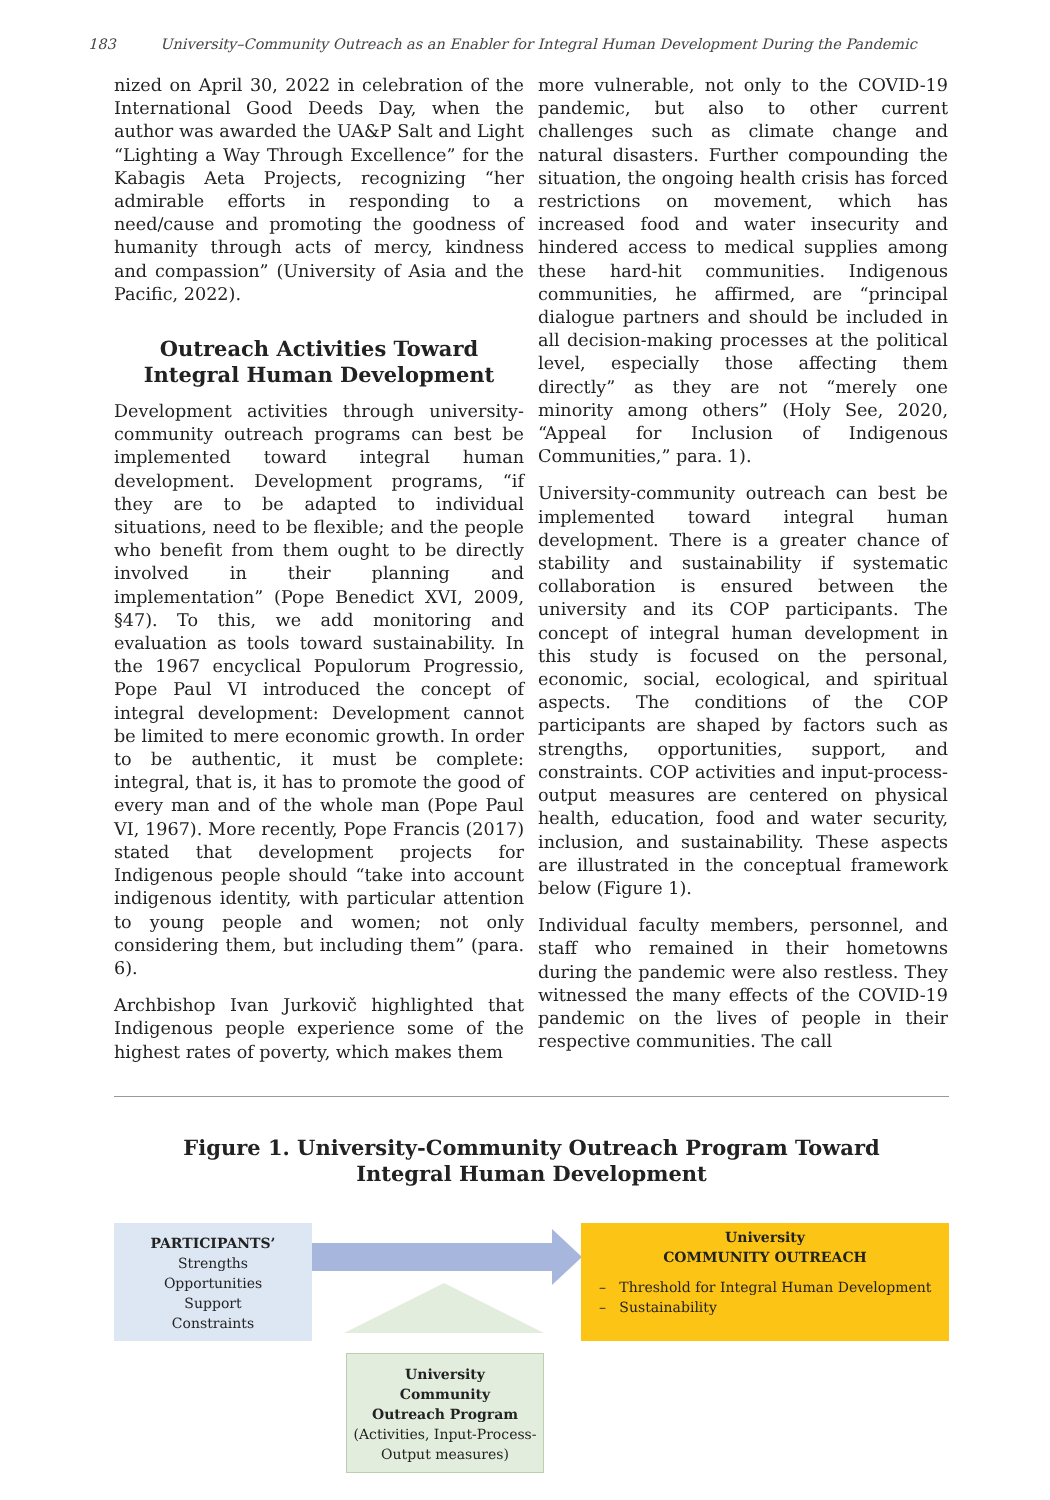183 University–Community Outreach as an Enabler for Integral Human Development During the Pandemic
nized on April 30, 2022 in celebration of the International Good Deeds Day, when the author was awarded the UA&P Salt and Light “Lighting a Way Through Excellence” for the Kabagis Aeta Projects, recognizing “her admirable efforts in responding to a need/cause and promoting the goodness of humanity through acts of mercy, kindness and compassion” (University of Asia and the Pacific, 2022).
Outreach Activities Toward Integral Human Development
Development activities through university-community outreach programs can best be implemented toward integral human development. Development programs, “if they are to be adapted to individual situations, need to be flexible; and the people who benefit from them ought to be directly involved in their planning and implementation” (Pope Benedict XVI, 2009, §47). To this, we add monitoring and evaluation as tools toward sustainability. In the 1967 encyclical Populorum Progressio, Pope Paul VI introduced the concept of integral development: Development cannot be limited to mere economic growth. In order to be authentic, it must be complete: integral, that is, it has to promote the good of every man and of the whole man (Pope Paul VI, 1967). More recently, Pope Francis (2017) stated that development projects for Indigenous people should “take into account indigenous identity, with particular attention to young people and women; not only considering them, but including them” (para. 6).
Archbishop Ivan Jurkovič highlighted that Indigenous people experience some of the highest rates of poverty, which makes them
more vulnerable, not only to the COVID-19 pandemic, but also to other current challenges such as climate change and natural disasters. Further compounding the situation, the ongoing health crisis has forced restrictions on movement, which has increased food and water insecurity and hindered access to medical supplies among these hard-hit communities. Indigenous communities, he affirmed, are “principal dialogue partners and should be included in all decision-making processes at the political level, especially those affecting them directly” as they are not “merely one minority among others” (Holy See, 2020, “Appeal for Inclusion of Indigenous Communities,” para. 1).
University-community outreach can best be implemented toward integral human development. There is a greater chance of stability and sustainability if systematic collaboration is ensured between the university and its COP participants. The concept of integral human development in this study is focused on the personal, economic, social, ecological, and spiritual aspects. The conditions of the COP participants are shaped by factors such as strengths, opportunities, support, and constraints. COP activities and input-process-output measures are centered on physical health, education, food and water security, inclusion, and sustainability. These aspects are illustrated in the conceptual framework below (Figure 1).
Individual faculty members, personnel, and staff who remained in their hometowns during the pandemic were also restless. They witnessed the many effects of the COVID-19 pandemic on the lives of people in their respective communities. The call
Figure 1. University-Community Outreach Program Toward
Integral Human Development
PARTICIPANTS’
Strengths
Opportunities
Support
Constraints
University
COMMUNITY OUTREACH
– Threshold for Integral Human Development
– Sustainability
University
Community
Outreach Program
(Activities, Input-Process-
Output measures)